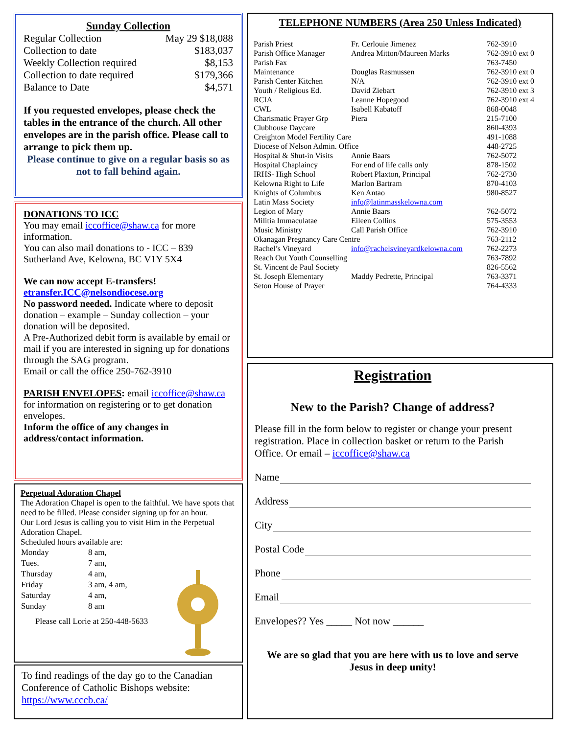Sunday Collection
| Regular Collection | May 29 $18,088 |
| Collection to date | $183,037 |
| Weekly Collection required | $8,153 |
| Collection to date required | $179,366 |
| Balance to Date | $4,571 |
If you requested envelopes, please check the tables in the entrance of the church. All other envelopes are in the parish office. Please call to arrange to pick them up.
Please continue to give on a regular basis so as not to fall behind again.
DONATIONS TO ICC
You may email iccoffice@shaw.ca for more information.
You can also mail donations to - ICC – 839 Sutherland Ave, Kelowna, BC V1Y 5X4
We can now accept E-transfers!
etransfer.ICC@nelsondiocese.org
No password needed. Indicate where to deposit donation – example – Sunday collection – your donation will be deposited.
A Pre-Authorized debit form is available by email or mail if you are interested in signing up for donations through the SAG program.
Email or call the office 250-762-3910
PARISH ENVELOPES: email iccoffice@shaw.ca for information on registering or to get donation envelopes.
Inform the office of any changes in address/contact information.
Perpetual Adoration Chapel
The Adoration Chapel is open to the faithful. We have spots that need to be filled. Please consider signing up for an hour.
Our Lord Jesus is calling you to visit Him in the Perpetual Adoration Chapel.
Scheduled hours available are:
| Monday | 8 am, |
| Tues. | 7 am, |
| Thursday | 4 am, |
| Friday | 3 am, 4 am, |
| Saturday | 4 am, |
| Sunday | 8 am |
Please call Lorie at 250-448-5633
To find readings of the day go to the Canadian Conference of Catholic Bishops website:
https://www.cccb.ca/
TELEPHONE NUMBERS (Area 250 Unless Indicated)
| Parish Priest | Fr. Cerlouie Jimenez | 762-3910 |
| Parish Office Manager | Andrea Mitton/Maureen Marks | 762-3910 ext 0 |
| Parish Fax | | 763-7450 |
| Maintenance | Douglas Rasmussen | 762-3910 ext 0 |
| Parish Center Kitchen | N/A | 762-3910 ext 0 |
| Youth / Religious Ed. | David Ziebart | 762-3910 ext 3 |
| RCIA | Leanne Hopegood | 762-3910 ext 4 |
| CWL | Isabell Kabatoff | 868-0048 |
| Charismatic Prayer Grp | Piera | 215-7100 |
| Clubhouse Daycare | | 860-4393 |
| Creighton Model Fertility Care | | 491-1088 |
| Diocese of Nelson Admin. Office | | 448-2725 |
| Hospital & Shut-in Visits | Annie Baars | 762-5072 |
| Hospital Chaplaincy | For end of life calls only | 878-1502 |
| IRHS- High School | Robert Plaxton, Principal | 762-2730 |
| Kelowna Right to Life | Marlon Bartram | 870-4103 |
| Knights of Columbus | Ken Antao | 980-8527 |
| Latin Mass Society | info@latinmasskelowna.com | |
| Legion of Mary | Annie Baars | 762-5072 |
| Militia Immaculatae | Eileen Collins | 575-3553 |
| Music Ministry | Call Parish Office | 762-3910 |
| Okanagan Pregnancy Care Centre | | 763-2112 |
| Rachel’s Vineyard | info@rachelsvineyardkelowna.com | 762-2273 |
| Reach Out Youth Counselling | | 763-7892 |
| St. Vincent de Paul Society | | 826-5562 |
| St. Joseph Elementary | Maddy Pedrette, Principal | 763-3371 |
| Seton House of Prayer | | 764-4333 |
Registration
New to the Parish? Change of address?
Please fill in the form below to register or change your present registration. Place in collection basket or return to the Parish Office. Or email – iccoffice@shaw.ca
Name
Address
City
Postal Code
Phone
Email
Envelopes?? Yes _____ Not now ______
We are so glad that you are here with us to love and serve Jesus in deep unity!